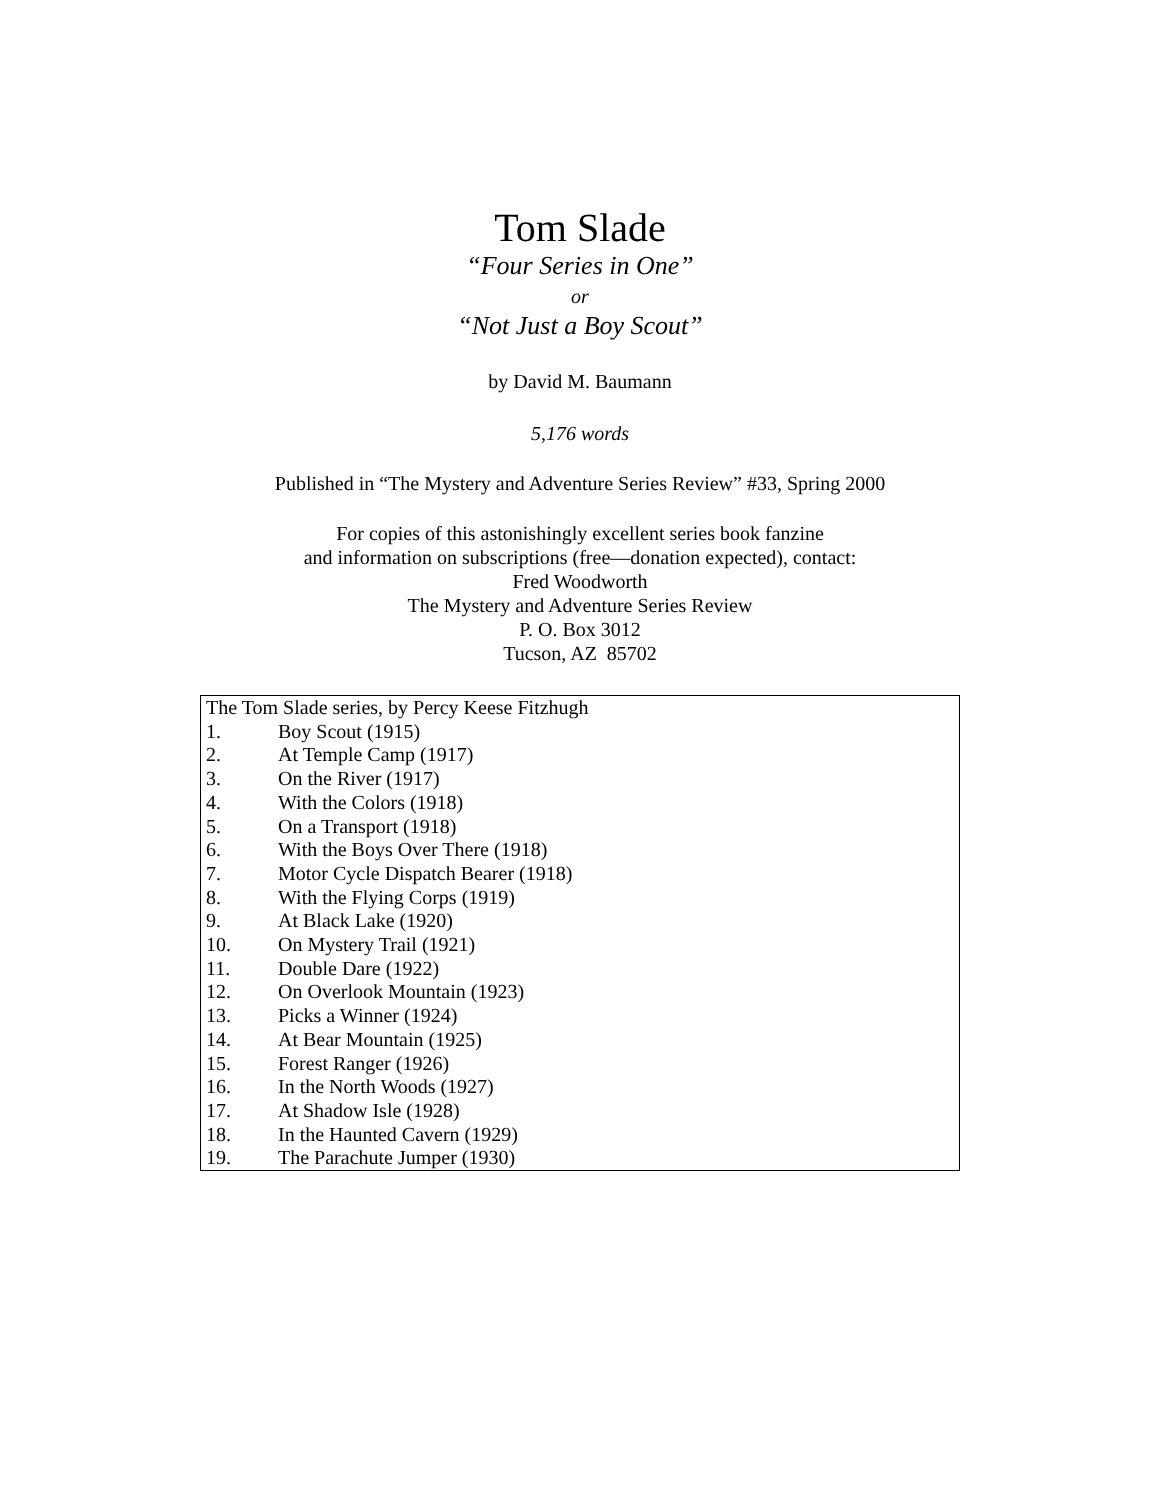Tom Slade
“Four Series in One”
or
“Not Just a Boy Scout”
by David M. Baumann
5,176 words
Published in “The Mystery and Adventure Series Review” #33, Spring 2000
For copies of this astonishingly excellent series book fanzine
and information on subscriptions (free—donation expected), contact:
Fred Woodworth
The Mystery and Adventure Series Review
P. O. Box 3012
Tucson, AZ 85702
| The Tom Slade series, by Percy Keese Fitzhugh | |
| 1. | Boy Scout (1915) |
| 2. | At Temple Camp (1917) |
| 3. | On the River (1917) |
| 4. | With the Colors (1918) |
| 5. | On a Transport (1918) |
| 6. | With the Boys Over There (1918) |
| 7. | Motor Cycle Dispatch Bearer (1918) |
| 8. | With the Flying Corps (1919) |
| 9. | At Black Lake (1920) |
| 10. | On Mystery Trail (1921) |
| 11. | Double Dare (1922) |
| 12. | On Overlook Mountain (1923) |
| 13. | Picks a Winner (1924) |
| 14. | At Bear Mountain (1925) |
| 15. | Forest Ranger (1926) |
| 16. | In the North Woods (1927) |
| 17. | At Shadow Isle (1928) |
| 18. | In the Haunted Cavern (1929) |
| 19. | The Parachute Jumper (1930) |